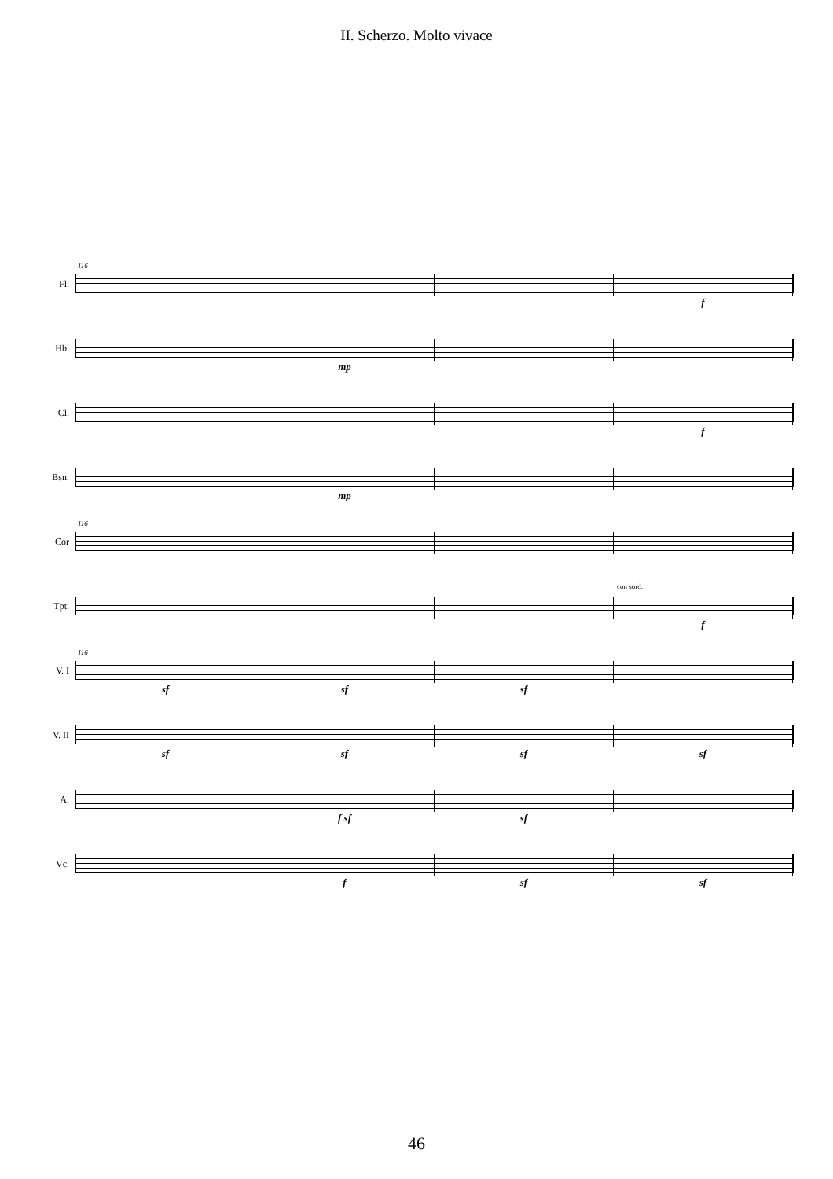II. Scherzo. Molto vivace
Fl.
116
f
Hb.
mp
Cl.
f
Bsn.
mp
Cor
116
Tpt.
con sord.
f
V. I
116
sf sf sf
V. II
sf sf sf sf
A.
f sf sf
Vc.
f sf sf
46